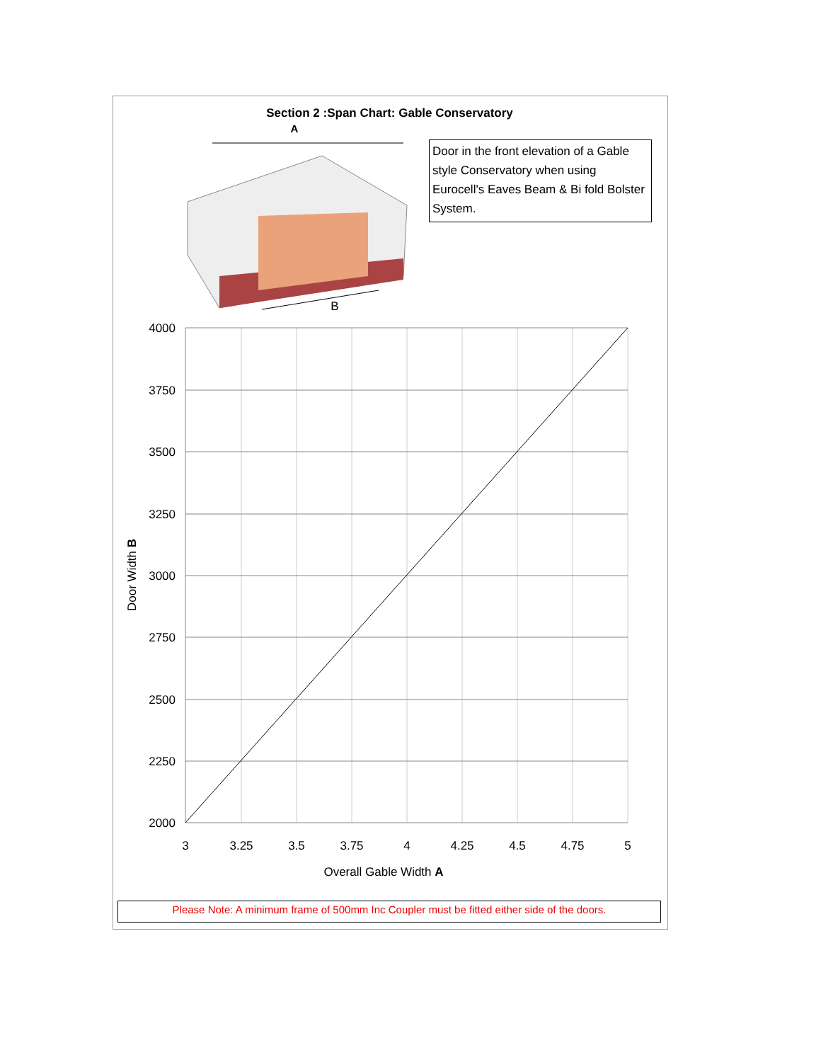Section 2 :Span Chart: Gable Conservatory
Door in the front elevation of a Gable style Conservatory when using Eurocell's Eaves Beam & Bi fold Bolster System.
A
B
4000
3750
3500
3250
3000
2750
2500
2250
2000
3
3.25
3.5
3.75
4
4.25
4.5
4.75
5
Overall Gable Width A
Door Width B
Please Note: A minimum frame of 500mm Inc Coupler must be fitted either side of the doors.